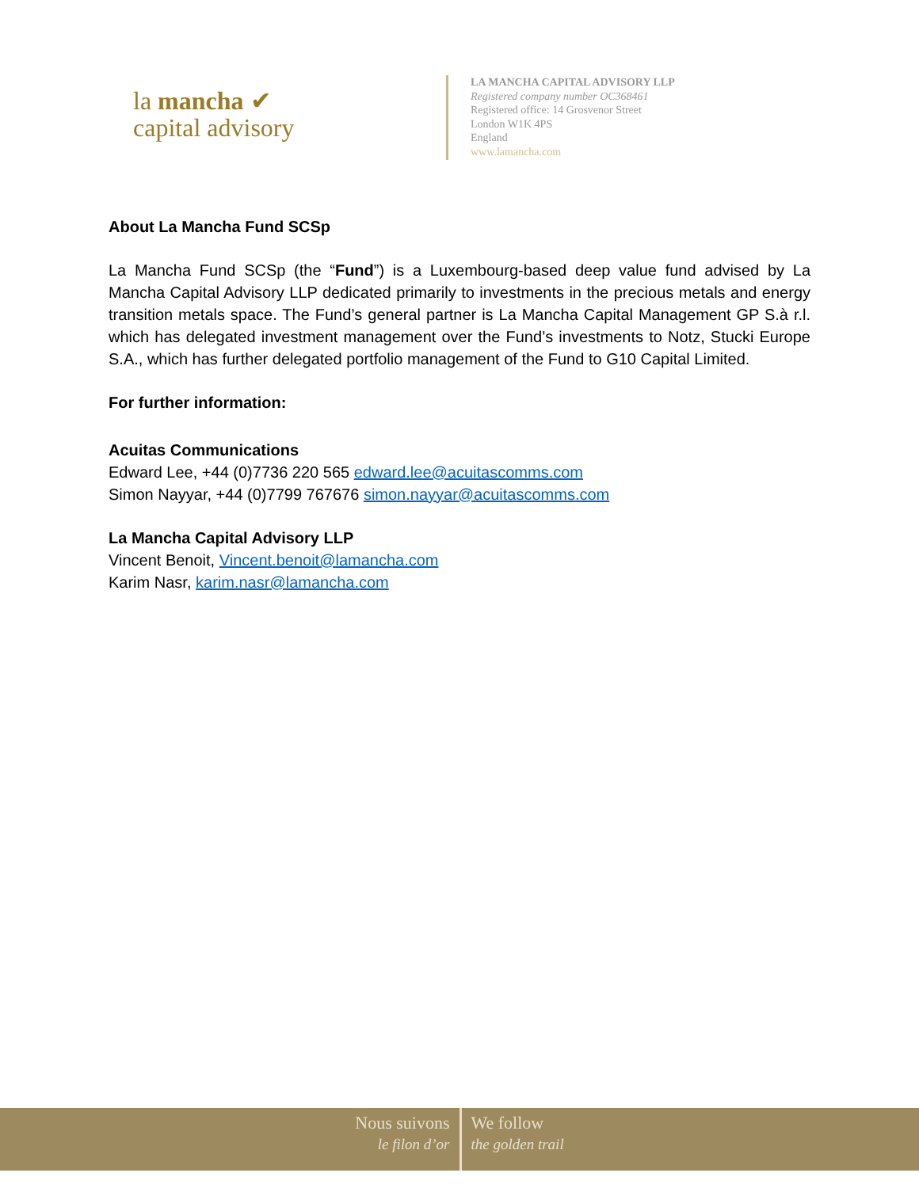la mancha ✔
capital advisory
LA MANCHA CAPITAL ADVISORY LLP
Registered company number OC368461
Registered office: 14 Grosvenor Street
London W1K 4PS
England
www.lamancha.com
About La Mancha Fund SCSp
La Mancha Fund SCSp (the “Fund”) is a Luxembourg-based deep value fund advised by La Mancha Capital Advisory LLP dedicated primarily to investments in the precious metals and energy transition metals space. The Fund’s general partner is La Mancha Capital Management GP S.à r.l. which has delegated investment management over the Fund’s investments to Notz, Stucki Europe S.A., which has further delegated portfolio management of the Fund to G10 Capital Limited.
For further information:
Acuitas Communications
Edward Lee, +44 (0)7736 220 565 edward.lee@acuitascomms.com
Simon Nayyar, +44 (0)7799 767676 simon.nayyar@acuitascomms.com
La Mancha Capital Advisory LLP
Vincent Benoit, Vincent.benoit@lamancha.com
Karim Nasr, karim.nasr@lamancha.com
Nous suivons
le filon d’or
We follow
the golden trail